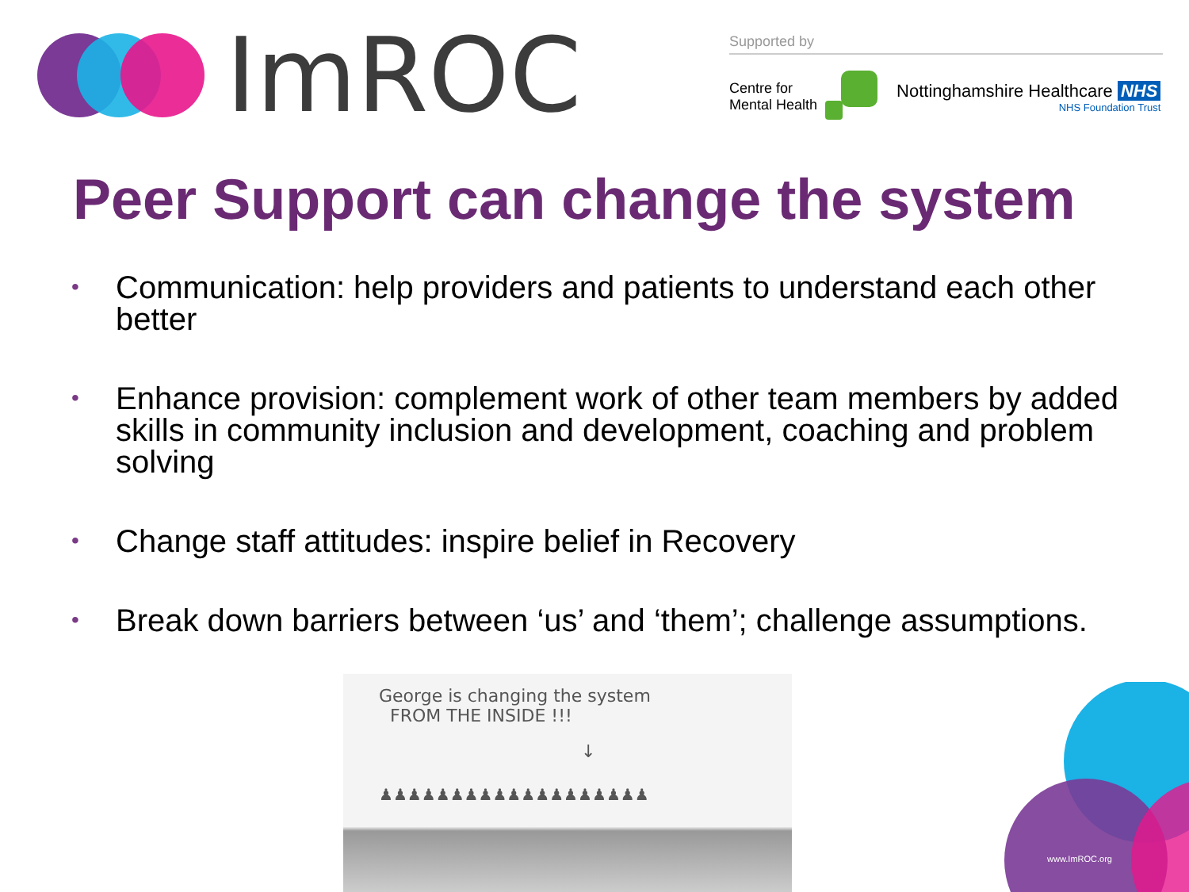ImROC
Supported by
Centre for
Mental Health
Nottinghamshire Healthcare NHS
NHS Foundation Trust
Peer Support can change the system
• Communication: help providers and patients to understand each other better
• Enhance provision: complement work of other team members by added skills in community inclusion and development, coaching and problem solving
• Change staff attitudes: inspire belief in Recovery
• Break down barriers between ‘us’ and ‘them’; challenge assumptions.
George is changing the system
FROM THE INSIDE !!!
↓
♟♟♟♟♟♟♟♟♟♟♟♟♟♟♟♟♟♟♟
www.ImROC.org